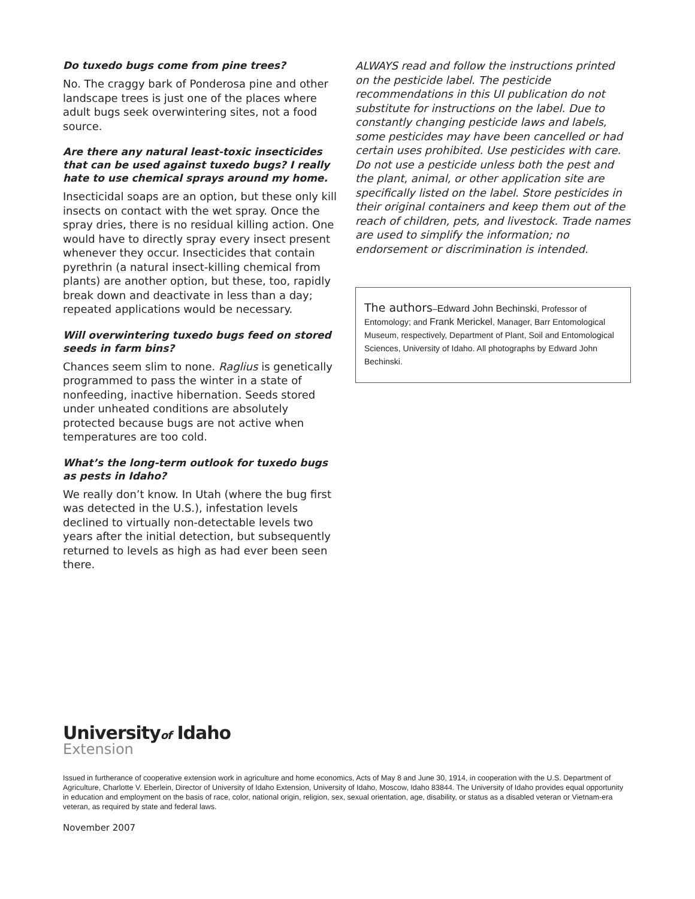Do tuxedo bugs come from pine trees?
No. The craggy bark of Ponderosa pine and other landscape trees is just one of the places where adult bugs seek overwintering sites, not a food source.
Are there any natural least-toxic insecticides that can be used against tuxedo bugs? I really hate to use chemical sprays around my home.
Insecticidal soaps are an option, but these only kill insects on contact with the wet spray. Once the spray dries, there is no residual killing action. One would have to directly spray every insect present whenever they occur. Insecticides that contain pyrethrin (a natural insect-killing chemical from plants) are another option, but these, too, rapidly break down and deactivate in less than a day; repeated applications would be necessary.
Will overwintering tuxedo bugs feed on stored seeds in farm bins?
Chances seem slim to none. Raglius is genetically programmed to pass the winter in a state of nonfeeding, inactive hibernation. Seeds stored under unheated conditions are absolutely protected because bugs are not active when temperatures are too cold.
What’s the long-term outlook for tuxedo bugs as pests in Idaho?
We really don’t know. In Utah (where the bug first was detected in the U.S.), infestation levels declined to virtually non-detectable levels two years after the initial detection, but subsequently returned to levels as high as had ever been seen there.
ALWAYS read and follow the instructions printed on the pesticide label. The pesticide recommendations in this UI publication do not substitute for instructions on the label. Due to constantly changing pesticide laws and labels, some pesticides may have been cancelled or had certain uses prohibited. Use pesticides with care. Do not use a pesticide unless both the pest and the plant, animal, or other application site are specifically listed on the label. Store pesticides in their original containers and keep them out of the reach of children, pets, and livestock. Trade names are used to simplify the information; no endorsement or discrimination is intended.
The authors–Edward John Bechinski, Professor of Entomology; and Frank Merickel, Manager, Barr Entomological Museum, respectively, Department of Plant, Soil and Entomological Sciences, University of Idaho. All photographs by Edward John Bechinski.
Universityof Idaho
Extension
Issued in furtherance of cooperative extension work in agriculture and home economics, Acts of May 8 and June 30, 1914, in cooperation with the U.S. Department of Agriculture, Charlotte V. Eberlein, Director of University of Idaho Extension, University of Idaho, Moscow, Idaho 83844. The University of Idaho provides equal opportunity in education and employment on the basis of race, color, national origin, religion, sex, sexual orientation, age, disability, or status as a disabled veteran or Vietnam-era veteran, as required by state and federal laws.
November 2007